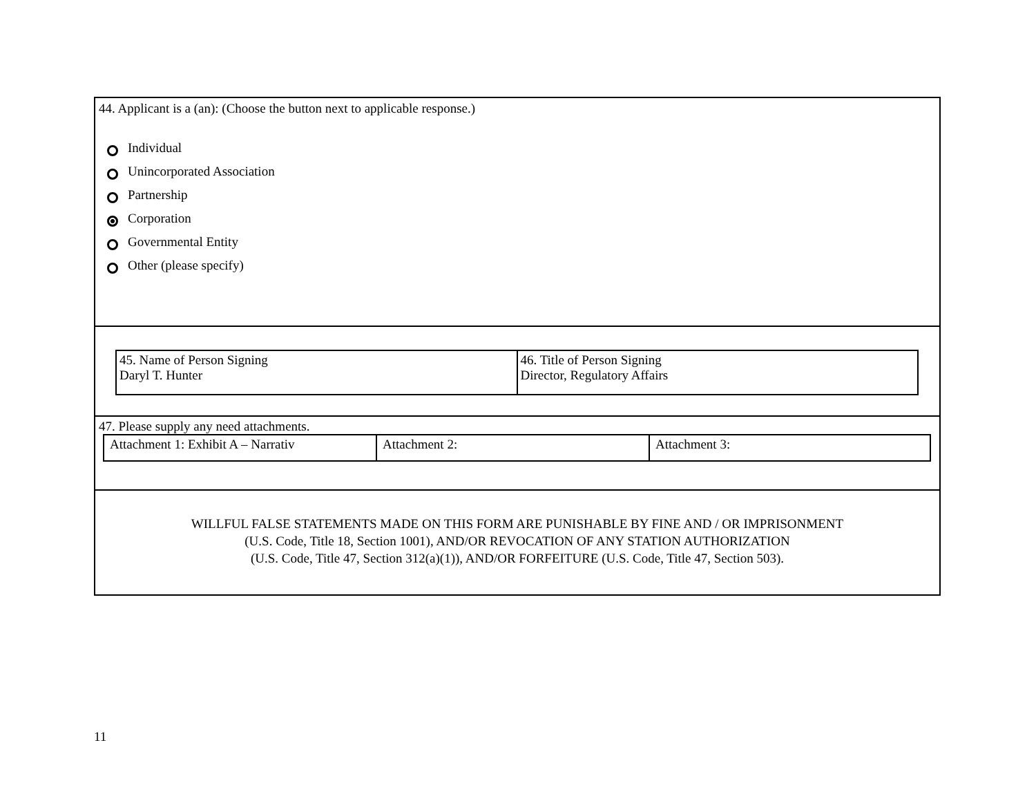44. Applicant is a (an): (Choose the button next to applicable response.)
Individual
Unincorporated Association
Partnership
Corporation
Governmental Entity
Other (please specify)
| 45. Name of Person Signing Daryl T. Hunter | 46. Title of Person Signing Director, Regulatory Affairs |
47. Please supply any need attachments.
| Attachment 1: Exhibit A – Narrativ | Attachment 2: | Attachment 3: |
WILLFUL FALSE STATEMENTS MADE ON THIS FORM ARE PUNISHABLE BY FINE AND / OR IMPRISONMENT
(U.S. Code, Title 18, Section 1001), AND/OR REVOCATION OF ANY STATION AUTHORIZATION
(U.S. Code, Title 47, Section 312(a)(1)), AND/OR FORFEITURE (U.S. Code, Title 47, Section 503).
11